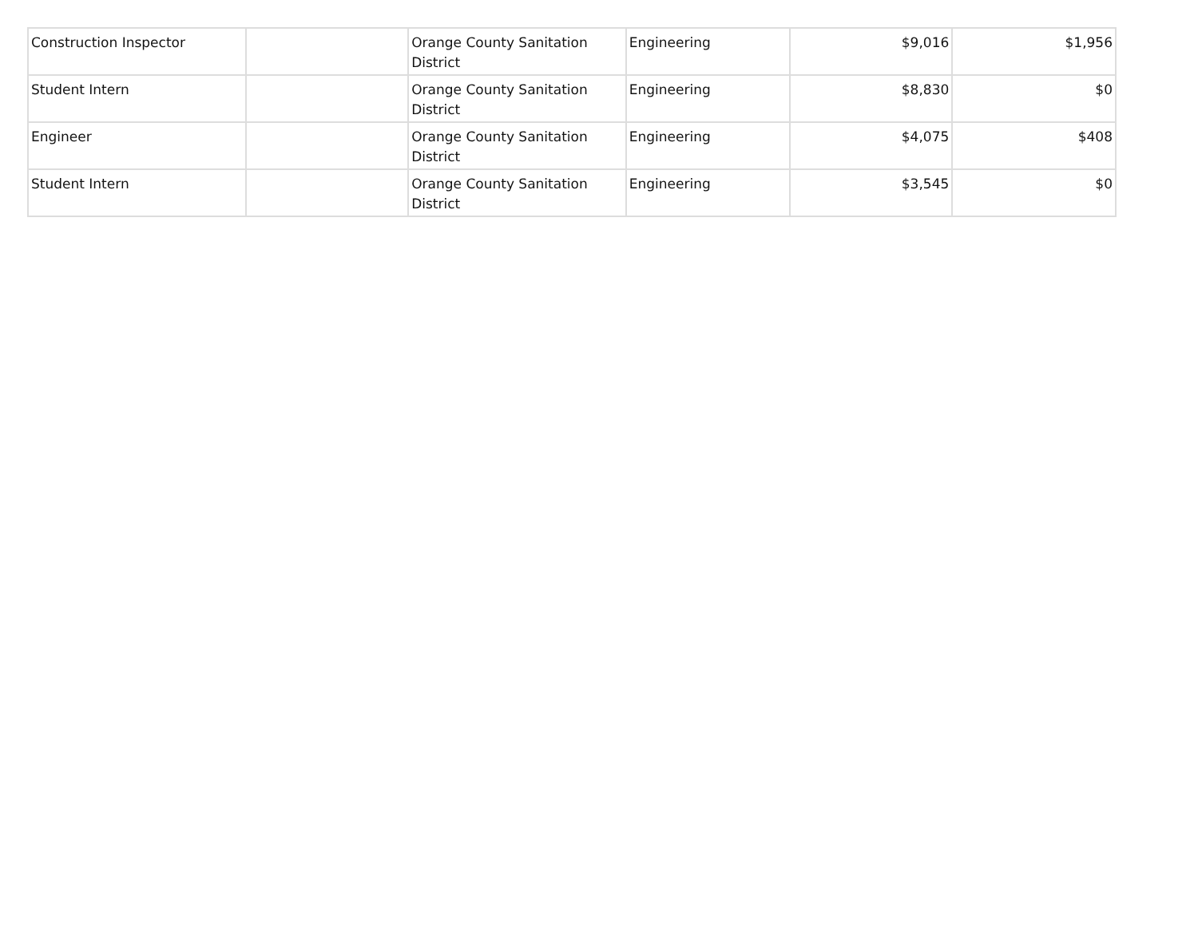| Construction Inspector | | Orange County Sanitation District | Engineering | $9,016 | $1,956 |
| Student Intern | | Orange County Sanitation District | Engineering | $8,830 | $0 |
| Engineer | | Orange County Sanitation District | Engineering | $4,075 | $408 |
| Student Intern | | Orange County Sanitation District | Engineering | $3,545 | $0 |